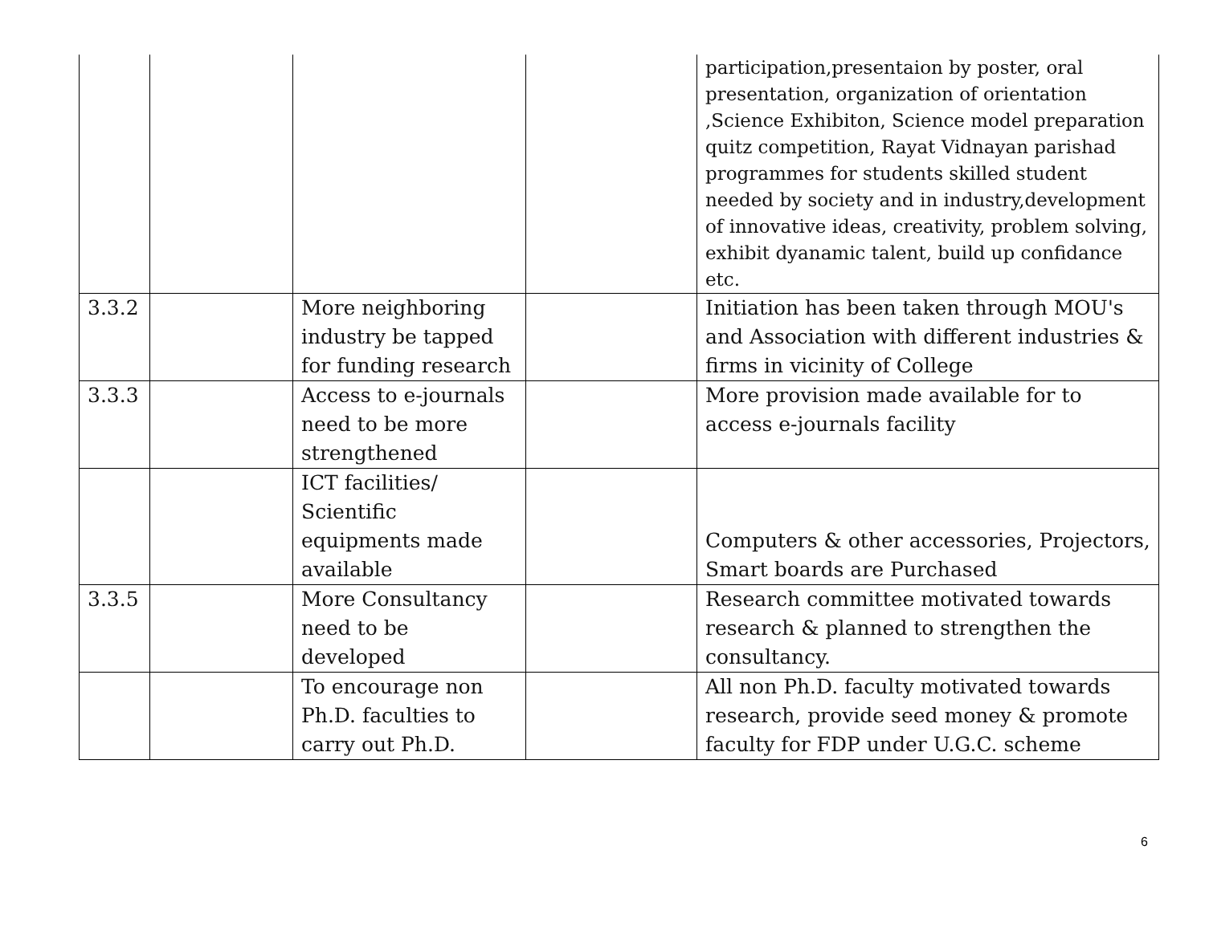| | | | | participation,presentaion by poster, oral presentation, organization of orientation ,Science Exhibiton, Science model preparation quitz competition, Rayat Vidnayan parishad programmes for students skilled student needed by society and in industry,development of innovative ideas, creativity, problem solving, exhibit dyanamic talent, build up confidance etc. |
| 3.3.2 | | More neighboring industry be tapped for funding research | | Initiation has been taken through MOU's and Association with different industries & firms in vicinity of College |
| 3.3.3 | | Access to e-journals need to be more strengthened | | More provision made available for to access e-journals facility |
| | | ICT facilities/ Scientific equipments made available | | Computers & other accessories, Projectors, Smart boards are Purchased |
| 3.3.5 | | More Consultancy need to be developed | | Research committee motivated towards research & planned to strengthen the consultancy. |
| | | To encourage non Ph.D. faculties to carry out Ph.D. | | All non Ph.D. faculty motivated towards research, provide seed money & promote faculty for FDP under U.G.C. scheme |
6